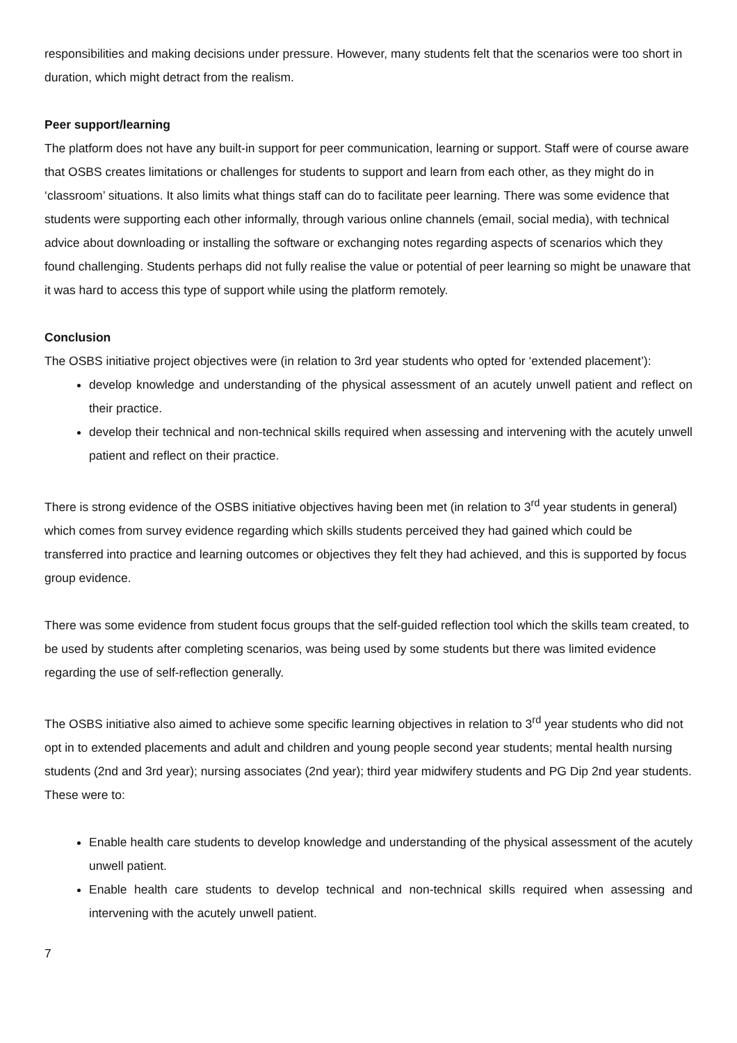responsibilities and making decisions under pressure. However, many students felt that the scenarios were too short in duration, which might detract from the realism.
Peer support/learning
The platform does not have any built-in support for peer communication, learning or support. Staff were of course aware that OSBS creates limitations or challenges for students to support and learn from each other, as they might do in ‘classroom’ situations. It also limits what things staff can do to facilitate peer learning. There was some evidence that students were supporting each other informally, through various online channels (email, social media), with technical advice about downloading or installing the software or exchanging notes regarding aspects of scenarios which they found challenging. Students perhaps did not fully realise the value or potential of peer learning so might be unaware that it was hard to access this type of support while using the platform remotely.
Conclusion
The OSBS initiative project objectives were (in relation to 3rd year students who opted for ‘extended placement’):
develop knowledge and understanding of the physical assessment of an acutely unwell patient and reflect on their practice.
develop their technical and non-technical skills required when assessing and intervening with the acutely unwell patient and reflect on their practice.
There is strong evidence of the OSBS initiative objectives having been met (in relation to 3<sup>rd</sup> year students in general) which comes from survey evidence regarding which skills students perceived they had gained which could be transferred into practice and learning outcomes or objectives they felt they had achieved, and this is supported by focus group evidence.
There was some evidence from student focus groups that the self-guided reflection tool which the skills team created, to be used by students after completing scenarios, was being used by some students but there was limited evidence regarding the use of self-reflection generally.
The OSBS initiative also aimed to achieve some specific learning objectives in relation to 3<sup>rd</sup> year students who did not opt in to extended placements and adult and children and young people second year students; mental health nursing students (2nd and 3rd year); nursing associates (2nd year); third year midwifery students and PG Dip 2nd year students. These were to:
Enable health care students to develop knowledge and understanding of the physical assessment of the acutely unwell patient.
Enable health care students to develop technical and non-technical skills required when assessing and intervening with the acutely unwell patient.
7